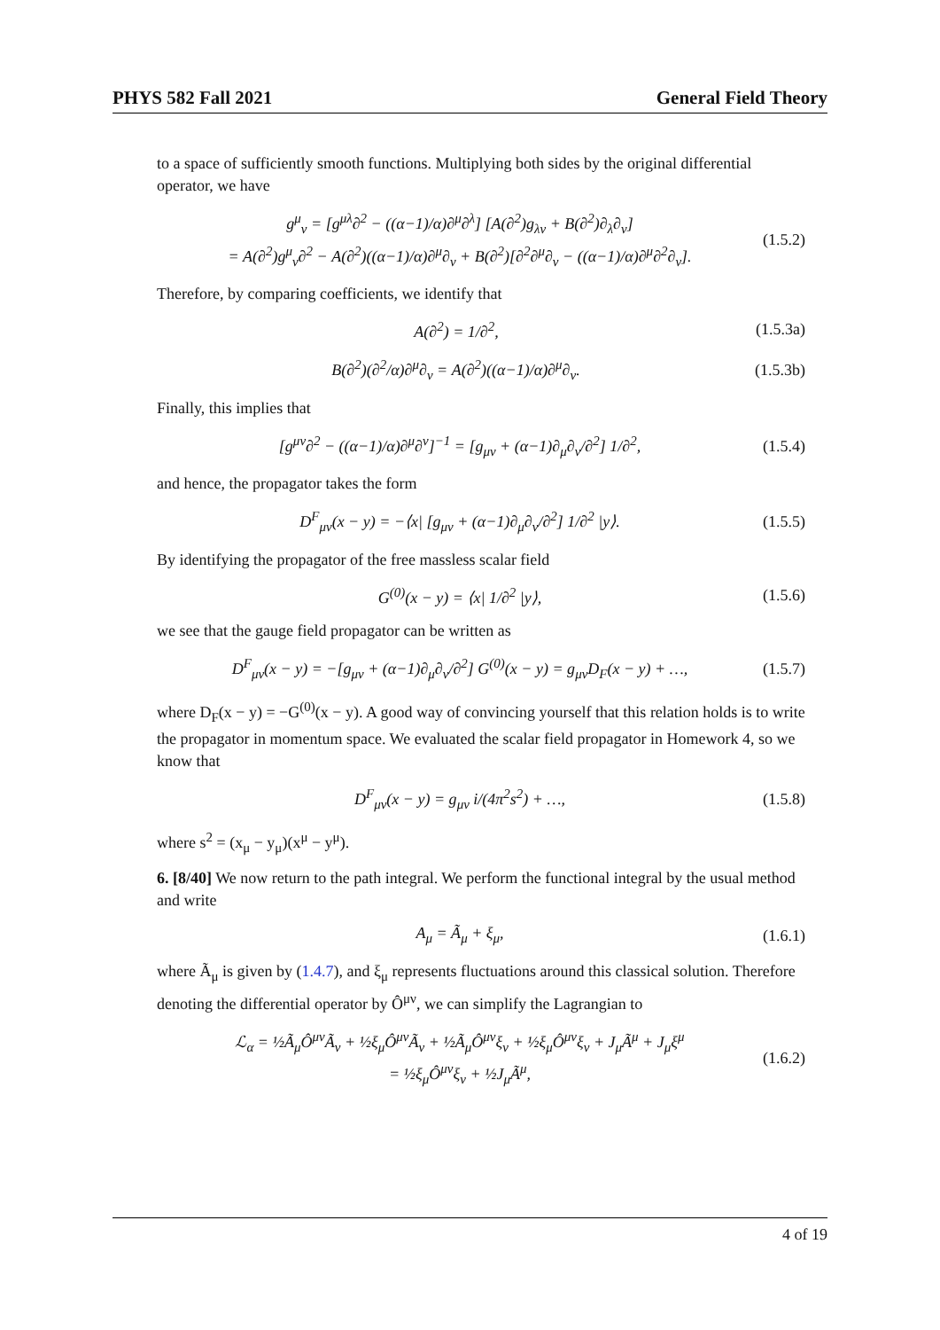PHYS 582 Fall 2021 General Field Theory
to a space of sufficiently smooth functions. Multiplying both sides by the original differential operator, we have
g<sup>μ</sup><sub>ν</sub> = [g<sup>μλ</sup>∂<sup>2</sup> − ((α−1)/α)∂<sup>μ</sup>∂<sup>λ</sup>] [A(∂<sup>2</sup>)g<sub>λν</sub> + B(∂<sup>2</sup>)∂<sub>λ</sub>∂<sub>ν</sub>]
= A(∂<sup>2</sup>)g<sup>μ</sup><sub>ν</sub>∂<sup>2</sup> − A(∂<sup>2</sup>)((α−1)/α)∂<sup>μ</sup>∂<sub>ν</sub> + B(∂<sup>2</sup>)[∂<sup>2</sup>∂<sup>μ</sup>∂<sub>ν</sub> − ((α−1)/α)∂<sup>μ</sup>∂<sup>2</sup>∂<sub>ν</sub>]. (1.5.2)
Therefore, by comparing coefficients, we identify that
A(∂<sup>2</sup>) = 1/∂<sup>2</sup>, (1.5.3a)
B(∂<sup>2</sup>)(∂<sup>2</sup>/α)∂<sup>μ</sup>∂<sub>ν</sub> = A(∂<sup>2</sup>)((α−1)/α)∂<sup>μ</sup>∂<sub>ν</sub>. (1.5.3b)
Finally, this implies that
[g<sup>μν</sup>∂<sup>2</sup> − ((α−1)/α)∂<sup>μ</sup>∂<sup>ν</sup>]<sup>−1</sup> = [g<sub>μν</sub> + (α−1)∂<sub>μ</sub>∂<sub>ν</sub>/∂<sup>2</sup>] 1/∂<sup>2</sup>, (1.5.4)
and hence, the propagator takes the form
D<sup>F</sup><sub>μν</sub>(x − y) = −⟨x| [g<sub>μν</sub> + (α−1)∂<sub>μ</sub>∂<sub>ν</sub>/∂<sup>2</sup>] 1/∂<sup>2</sup> |y⟩. (1.5.5)
By identifying the propagator of the free massless scalar field
G<sup>(0)</sup>(x − y) = ⟨x| 1/∂<sup>2</sup> |y⟩, (1.5.6)
we see that the gauge field propagator can be written as
D<sup>F</sup><sub>μν</sub>(x − y) = −[g<sub>μν</sub> + (α−1)∂<sub>μ</sub>∂<sub>ν</sub>/∂<sup>2</sup>] G<sup>(0)</sup>(x − y) = g<sub>μν</sub>D<sub>F</sub>(x − y) + …, (1.5.7)
where D<sub>F</sub>(x − y) = −G<sup>(0)</sup>(x − y). A good way of convincing yourself that this relation holds is to write the propagator in momentum space. We evaluated the scalar field propagator in Homework 4, so we know that
D<sup>F</sup><sub>μν</sub>(x − y) = g<sub>μν</sub> i/(4π<sup>2</sup>s<sup>2</sup>) + …, (1.5.8)
where s<sup>2</sup> = (x<sub>μ</sub> − y<sub>μ</sub>)(x<sup>μ</sup> − y<sup>μ</sup>).
6. [8/40] We now return to the path integral. We perform the functional integral by the usual method and write
A<sub>μ</sub> = Ã<sub>μ</sub> + ξ<sub>μ</sub>, (1.6.1)
where Ã<sub>μ</sub> is given by (1.4.7), and ξ<sub>μ</sub> represents fluctuations around this classical solution. Therefore denoting the differential operator by Ô<sup>μν</sup>, we can simplify the Lagrangian to
ℒ<sub>α</sub> = ½Ã<sub>μ</sub>Ô<sup>μν</sup>Ã<sub>ν</sub> + ½ξ<sub>μ</sub>Ô<sup>μν</sup>Ã<sub>ν</sub> + ½Ã<sub>μ</sub>Ô<sup>μν</sup>ξ<sub>ν</sub> + ½ξ<sub>μ</sub>Ô<sup>μν</sup>ξ<sub>ν</sub> + J<sub>μ</sub>Ã<sup>μ</sup> + J<sub>μ</sub>ξ<sup>μ</sup>
= ½ξ<sub>μ</sub>Ô<sup>μν</sup>ξ<sub>ν</sub> + ½J<sub>μ</sub>Ã<sup>μ</sup>, (1.6.2)
4 of 19